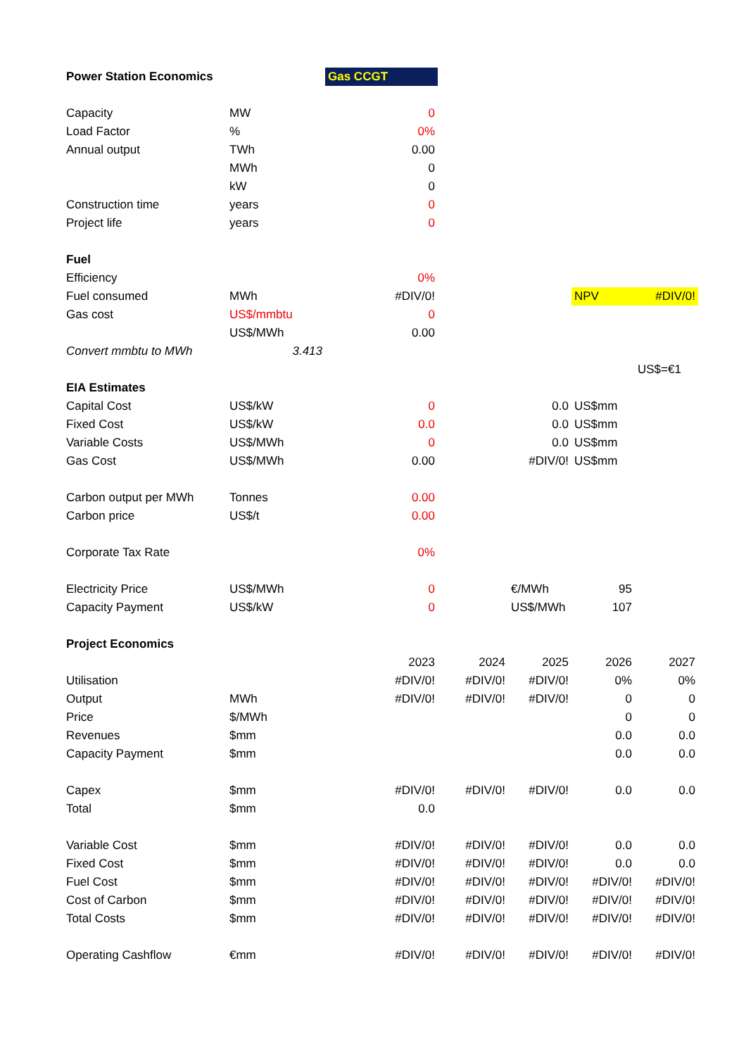| Power Station Economics | | Gas CCGT | | | | |
| Capacity | MW | 0 | | | | |
| Load Factor | % | 0% | | | | |
| Annual output | TWh | 0.00 | | | | |
| | MWh | 0 | | | | |
| | kW | 0 | | | | |
| Construction time | years | 0 | | | | |
| Project life | years | 0 | | | | |
| Fuel | | | | | | |
| Efficiency | | 0% | | | | |
| Fuel consumed | MWh | #DIV/0! | | | NPV | #DIV/0! |
| Gas cost | US$/mmbtu | 0 | | | | |
| | US$/MWh | 0.00 | | | | |
| Convert mmbtu to MWh | 3.413 | | | | | |
| | | | | | | US$=€1 |
| EIA Estimates | | | | | | |
| Capital Cost | US$/kW | 0 | | 0.0 | US$mm | |
| Fixed Cost | US$/kW | 0.0 | | 0.0 | US$mm | |
| Variable Costs | US$/MWh | 0 | | 0.0 | US$mm | |
| Gas Cost | US$/MWh | 0.00 | | #DIV/0! | US$mm | |
| Carbon output per MWh | Tonnes | 0.00 | | | | |
| Carbon price | US$/t | 0.00 | | | | |
| Corporate Tax Rate | | 0% | | | | |
| Electricity Price | US$/MWh | 0 | | €/MWh | 95 | |
| Capacity Payment | US$/kW | 0 | | US$/MWh | 107 | |
| Project Economics | | | | | | |
| | | 2023 | 2024 | 2025 | 2026 | 2027 |
| Utilisation | | #DIV/0! | #DIV/0! | #DIV/0! | 0% | 0% |
| Output | MWh | #DIV/0! | #DIV/0! | #DIV/0! | 0 | 0 |
| Price | $/MWh | | | | 0 | 0 |
| Revenues | $mm | | | | 0.0 | 0.0 |
| Capacity Payment | $mm | | | | 0.0 | 0.0 |
| Capex | $mm | #DIV/0! | #DIV/0! | #DIV/0! | 0.0 | 0.0 |
| Total | $mm | 0.0 | | | | |
| Variable Cost | $mm | #DIV/0! | #DIV/0! | #DIV/0! | 0.0 | 0.0 |
| Fixed Cost | $mm | #DIV/0! | #DIV/0! | #DIV/0! | 0.0 | 0.0 |
| Fuel Cost | $mm | #DIV/0! | #DIV/0! | #DIV/0! | #DIV/0! | #DIV/0! |
| Cost of Carbon | $mm | #DIV/0! | #DIV/0! | #DIV/0! | #DIV/0! | #DIV/0! |
| Total Costs | $mm | #DIV/0! | #DIV/0! | #DIV/0! | #DIV/0! | #DIV/0! |
| Operating Cashflow | €mm | #DIV/0! | #DIV/0! | #DIV/0! | #DIV/0! | #DIV/0! |